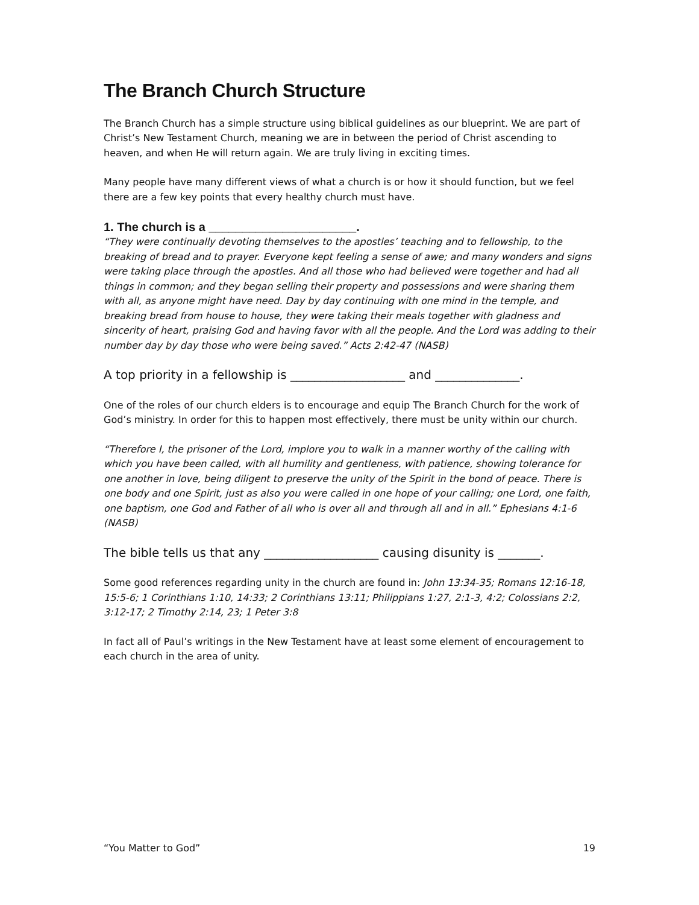The Branch Church Structure
The Branch Church has a simple structure using biblical guidelines as our blueprint. We are part of Christ’s New Testament Church, meaning we are in between the period of Christ ascending to heaven, and when He will return again. We are truly living in exciting times.
Many people have many different views of what a church is or how it should function, but we feel there are a few key points that every healthy church must have.
1. The church is a ______________________.
“They were continually devoting themselves to the apostles’ teaching and to fellowship, to the breaking of bread and to prayer. Everyone kept feeling a sense of awe; and many wonders and signs were taking place through the apostles. And all those who had believed were together and had all things in common; and they began selling their property and possessions and were sharing them with all, as anyone might have need. Day by day continuing with one mind in the temple, and breaking bread from house to house, they were taking their meals together with gladness and sincerity of heart, praising God and having favor with all the people. And the Lord was adding to their number day by day those who were being saved.” Acts 2:42-47 (NASB)
A top priority in a fellowship is ___________________ and ______________.
One of the roles of our church elders is to encourage and equip The Branch Church for the work of God’s ministry. In order for this to happen most effectively, there must be unity within our church.
“Therefore I, the prisoner of the Lord, implore you to walk in a manner worthy of the calling with which you have been called, with all humility and gentleness, with patience, showing tolerance for one another in love, being diligent to preserve the unity of the Spirit in the bond of peace. There is one body and one Spirit, just as also you were called in one hope of your calling; one Lord, one faith, one baptism, one God and Father of all who is over all and through all and in all.” Ephesians 4:1-6 (NASB)
The bible tells us that any ___________________ causing disunity is _______.
Some good references regarding unity in the church are found in: John 13:34-35; Romans 12:16-18, 15:5-6; 1 Corinthians 1:10, 14:33; 2 Corinthians 13:11; Philippians 1:27, 2:1-3, 4:2; Colossians 2:2, 3:12-17; 2 Timothy 2:14, 23; 1 Peter 3:8
In fact all of Paul’s writings in the New Testament have at least some element of encouragement to each church in the area of unity.
“You Matter to God” 19